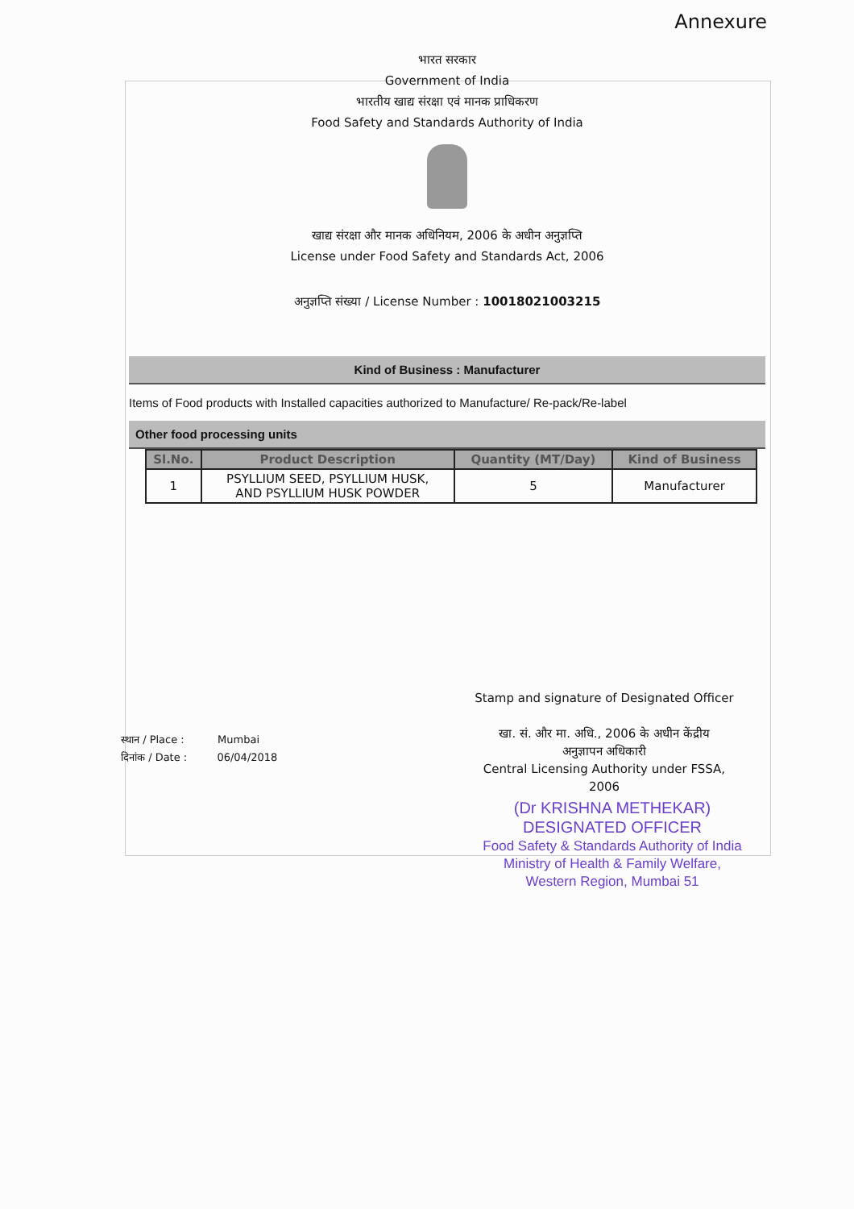Annexure
भारत सरकार
Government of India
भारतीय खाद्य संरक्षा एवं मानक प्राधिकरण
Food Safety and Standards Authority of India
खाद्य संरक्षा और मानक अधिनियम, 2006 के अधीन अनुज्ञप्ति
License under Food Safety and Standards Act, 2006
अनुज्ञप्ति संख्या / License Number : 10018021003215
Kind of Business : Manufacturer
Items of Food products with Installed capacities authorized to Manufacture/ Re-pack/Re-label
Other food processing units
| Sl.No. | Product Description | Quantity (MT/Day) | Kind of Business |
| --- | --- | --- | --- |
| 1 | PSYLLIUM SEED, PSYLLIUM HUSK, AND PSYLLIUM HUSK POWDER | 5 | Manufacturer |
Stamp and signature of Designated Officer
खा. सं. और मा. अधि., 2006 के अधीन केंद्रीय
अनुज्ञापन अधिकारी
Central Licensing Authority under FSSA,
2006
स्थान / Place : Mumbai
दिनांक / Date : 06/04/2018
(Dr KRISHNA METHEKAR)
DESIGNATED OFFICER
Food Safety & Standards Authority of India
Ministry of Health & Family Welfare,
Western Region, Mumbai 51